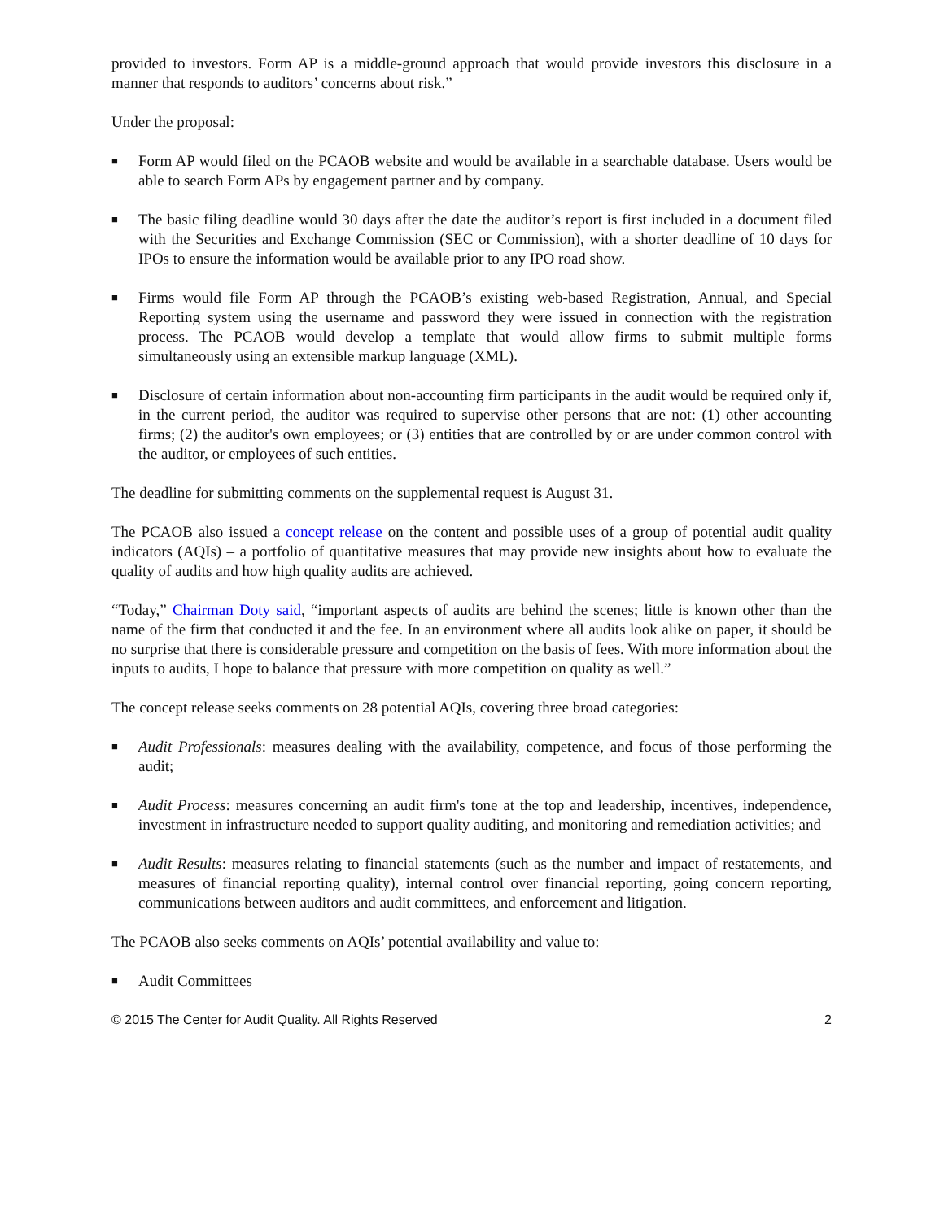provided to investors. Form AP is a middle-ground approach that would provide investors this disclosure in a manner that responds to auditors’ concerns about risk.”
Under the proposal:
■ Form AP would filed on the PCAOB website and would be available in a searchable database. Users would be able to search Form APs by engagement partner and by company.
■ The basic filing deadline would 30 days after the date the auditor’s report is first included in a document filed with the Securities and Exchange Commission (SEC or Commission), with a shorter deadline of 10 days for IPOs to ensure the information would be available prior to any IPO road show.
■ Firms would file Form AP through the PCAOB’s existing web-based Registration, Annual, and Special Reporting system using the username and password they were issued in connection with the registration process. The PCAOB would develop a template that would allow firms to submit multiple forms simultaneously using an extensible markup language (XML).
■ Disclosure of certain information about non-accounting firm participants in the audit would be required only if, in the current period, the auditor was required to supervise other persons that are not: (1) other accounting firms; (2) the auditor's own employees; or (3) entities that are controlled by or are under common control with the auditor, or employees of such entities.
The deadline for submitting comments on the supplemental request is August 31.
The PCAOB also issued a concept release on the content and possible uses of a group of potential audit quality indicators (AQIs) – a portfolio of quantitative measures that may provide new insights about how to evaluate the quality of audits and how high quality audits are achieved.
“Today,” Chairman Doty said, “important aspects of audits are behind the scenes; little is known other than the name of the firm that conducted it and the fee. In an environment where all audits look alike on paper, it should be no surprise that there is considerable pressure and competition on the basis of fees. With more information about the inputs to audits, I hope to balance that pressure with more competition on quality as well.”
The concept release seeks comments on 28 potential AQIs, covering three broad categories:
■ Audit Professionals: measures dealing with the availability, competence, and focus of those performing the audit;
■ Audit Process: measures concerning an audit firm's tone at the top and leadership, incentives, independence, investment in infrastructure needed to support quality auditing, and monitoring and remediation activities; and
■ Audit Results: measures relating to financial statements (such as the number and impact of restatements, and measures of financial reporting quality), internal control over financial reporting, going concern reporting, communications between auditors and audit committees, and enforcement and litigation.
The PCAOB also seeks comments on AQIs’ potential availability and value to:
■ Audit Committees
© 2015 The Center for Audit Quality. All Rights Reserved 2